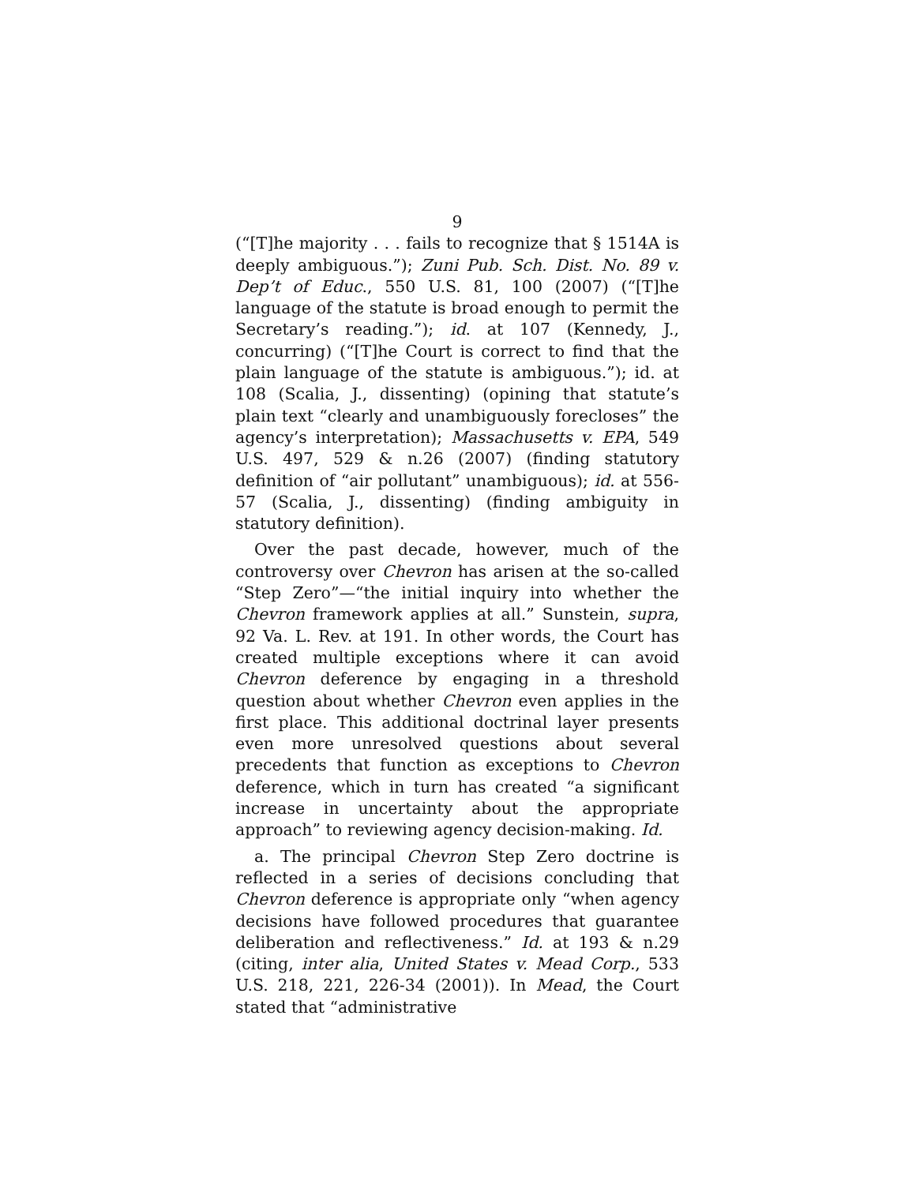9
(“[T]he majority . . . fails to recognize that § 1514A is deeply ambiguous.”); Zuni Pub. Sch. Dist. No. 89 v. Dep’t of Educ., 550 U.S. 81, 100 (2007) (“[T]he language of the statute is broad enough to permit the Secretary’s reading.”); id. at 107 (Kennedy, J., concurring) (“[T]he Court is correct to find that the plain language of the statute is ambiguous.”); id. at 108 (Scalia, J., dissenting) (opining that statute’s plain text “clearly and unambiguously forecloses” the agency’s interpretation); Massachusetts v. EPA, 549 U.S. 497, 529 & n.26 (2007) (finding statutory definition of “air pollutant” unambiguous); id. at 556-57 (Scalia, J., dissenting) (finding ambiguity in statutory definition).
Over the past decade, however, much of the controversy over Chevron has arisen at the so-called “Step Zero”—“the initial inquiry into whether the Chevron framework applies at all.” Sunstein, supra, 92 Va. L. Rev. at 191. In other words, the Court has created multiple exceptions where it can avoid Chevron deference by engaging in a threshold question about whether Chevron even applies in the first place. This additional doctrinal layer presents even more unresolved questions about several precedents that function as exceptions to Chevron deference, which in turn has created “a significant increase in uncertainty about the appropriate approach” to reviewing agency decision-making. Id.
a. The principal Chevron Step Zero doctrine is reflected in a series of decisions concluding that Chevron deference is appropriate only “when agency decisions have followed procedures that guarantee deliberation and reflectiveness.” Id. at 193 & n.29 (citing, inter alia, United States v. Mead Corp., 533 U.S. 218, 221, 226-34 (2001)). In Mead, the Court stated that “administrative